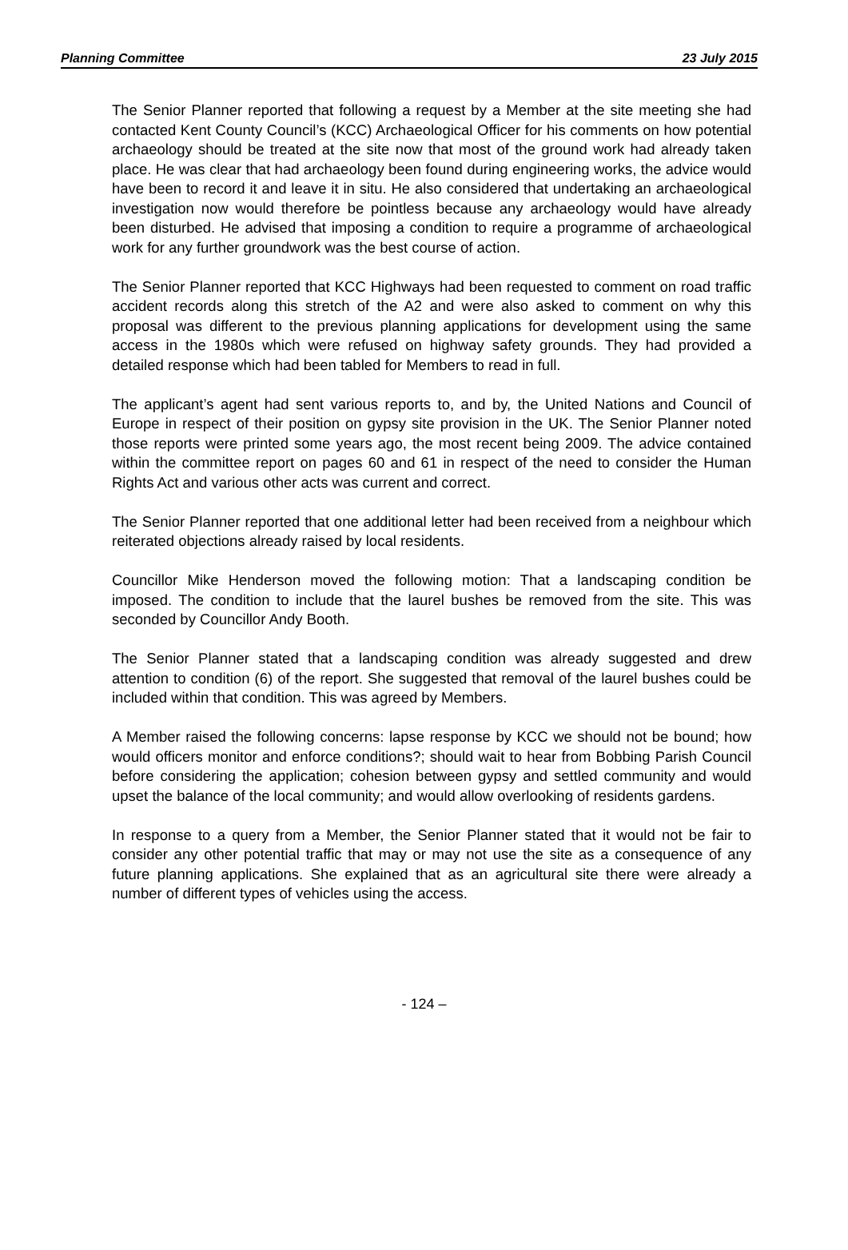Planning Committee 23 July 2015
The Senior Planner reported that following a request by a Member at the site meeting she had contacted Kent County Council’s (KCC) Archaeological Officer for his comments on how potential archaeology should be treated at the site now that most of the ground work had already taken place. He was clear that had archaeology been found during engineering works, the advice would have been to record it and leave it in situ. He also considered that undertaking an archaeological investigation now would therefore be pointless because any archaeology would have already been disturbed. He advised that imposing a condition to require a programme of archaeological work for any further groundwork was the best course of action.
The Senior Planner reported that KCC Highways had been requested to comment on road traffic accident records along this stretch of the A2 and were also asked to comment on why this proposal was different to the previous planning applications for development using the same access in the 1980s which were refused on highway safety grounds. They had provided a detailed response which had been tabled for Members to read in full.
The applicant’s agent had sent various reports to, and by, the United Nations and Council of Europe in respect of their position on gypsy site provision in the UK. The Senior Planner noted those reports were printed some years ago, the most recent being 2009. The advice contained within the committee report on pages 60 and 61 in respect of the need to consider the Human Rights Act and various other acts was current and correct.
The Senior Planner reported that one additional letter had been received from a neighbour which reiterated objections already raised by local residents.
Councillor Mike Henderson moved the following motion: That a landscaping condition be imposed. The condition to include that the laurel bushes be removed from the site. This was seconded by Councillor Andy Booth.
The Senior Planner stated that a landscaping condition was already suggested and drew attention to condition (6) of the report. She suggested that removal of the laurel bushes could be included within that condition. This was agreed by Members.
A Member raised the following concerns: lapse response by KCC we should not be bound; how would officers monitor and enforce conditions?; should wait to hear from Bobbing Parish Council before considering the application; cohesion between gypsy and settled community and would upset the balance of the local community; and would allow overlooking of residents gardens.
In response to a query from a Member, the Senior Planner stated that it would not be fair to consider any other potential traffic that may or may not use the site as a consequence of any future planning applications. She explained that as an agricultural site there were already a number of different types of vehicles using the access.
- 124 –